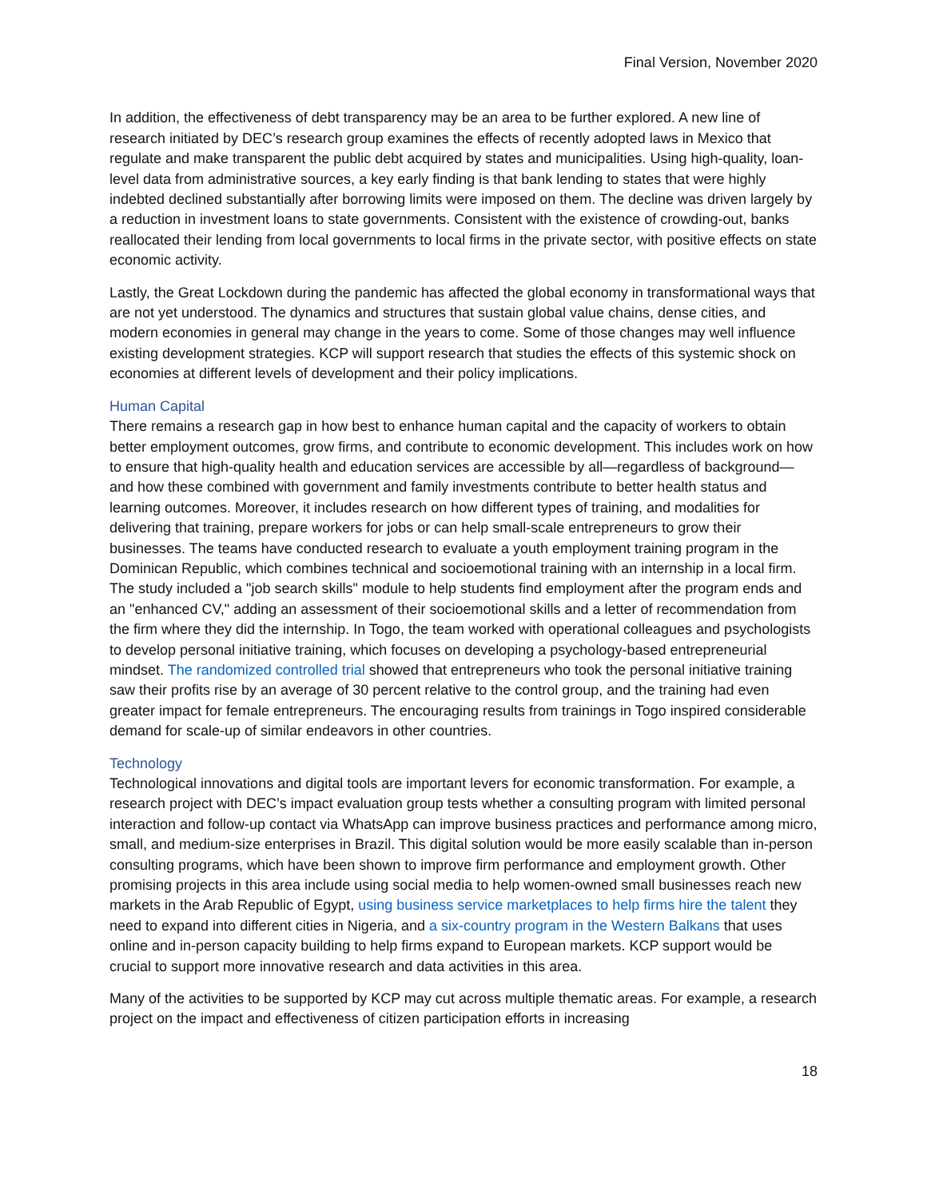Final Version, November 2020
In addition, the effectiveness of debt transparency may be an area to be further explored. A new line of research initiated by DEC’s research group examines the effects of recently adopted laws in Mexico that regulate and make transparent the public debt acquired by states and municipalities. Using high-quality, loan-level data from administrative sources, a key early finding is that bank lending to states that were highly indebted declined substantially after borrowing limits were imposed on them. The decline was driven largely by a reduction in investment loans to state governments. Consistent with the existence of crowding-out, banks reallocated their lending from local governments to local firms in the private sector, with positive effects on state economic activity.
Lastly, the Great Lockdown during the pandemic has affected the global economy in transformational ways that are not yet understood. The dynamics and structures that sustain global value chains, dense cities, and modern economies in general may change in the years to come. Some of those changes may well influence existing development strategies. KCP will support research that studies the effects of this systemic shock on economies at different levels of development and their policy implications.
Human Capital
There remains a research gap in how best to enhance human capital and the capacity of workers to obtain better employment outcomes, grow firms, and contribute to economic development. This includes work on how to ensure that high-quality health and education services are accessible by all—regardless of background—and how these combined with government and family investments contribute to better health status and learning outcomes. Moreover, it includes research on how different types of training, and modalities for delivering that training, prepare workers for jobs or can help small-scale entrepreneurs to grow their businesses. The teams have conducted research to evaluate a youth employment training program in the Dominican Republic, which combines technical and socioemotional training with an internship in a local firm. The study included a "job search skills" module to help students find employment after the program ends and an "enhanced CV," adding an assessment of their socioemotional skills and a letter of recommendation from the firm where they did the internship. In Togo, the team worked with operational colleagues and psychologists to develop personal initiative training, which focuses on developing a psychology-based entrepreneurial mindset. The randomized controlled trial showed that entrepreneurs who took the personal initiative training saw their profits rise by an average of 30 percent relative to the control group, and the training had even greater impact for female entrepreneurs. The encouraging results from trainings in Togo inspired considerable demand for scale-up of similar endeavors in other countries.
Technology
Technological innovations and digital tools are important levers for economic transformation. For example, a research project with DEC’s impact evaluation group tests whether a consulting program with limited personal interaction and follow-up contact via WhatsApp can improve business practices and performance among micro, small, and medium-size enterprises in Brazil. This digital solution would be more easily scalable than in-person consulting programs, which have been shown to improve firm performance and employment growth. Other promising projects in this area include using social media to help women-owned small businesses reach new markets in the Arab Republic of Egypt, using business service marketplaces to help firms hire the talent they need to expand into different cities in Nigeria, and a six-country program in the Western Balkans that uses online and in-person capacity building to help firms expand to European markets. KCP support would be crucial to support more innovative research and data activities in this area.
Many of the activities to be supported by KCP may cut across multiple thematic areas. For example, a research project on the impact and effectiveness of citizen participation efforts in increasing
18